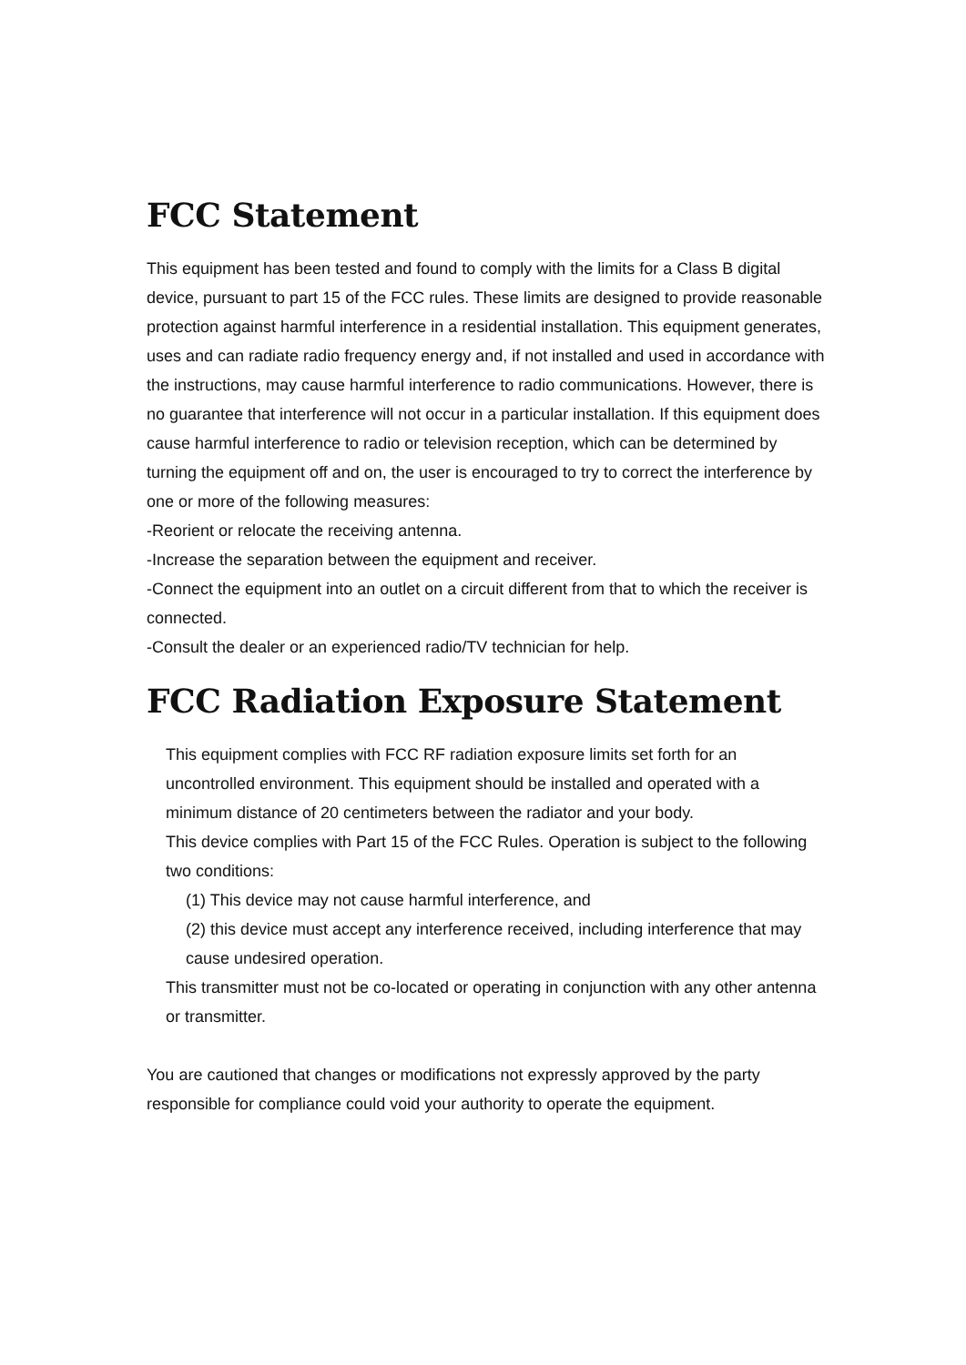FCC Statement
This equipment has been tested and found to comply with the limits for a Class B digital device, pursuant to part 15 of the FCC rules. These limits are designed to provide reasonable protection against harmful interference in a residential installation. This equipment generates, uses and can radiate radio frequency energy and, if not installed and used in accordance with the instructions, may cause harmful interference to radio communications. However, there is no guarantee that interference will not occur in a particular installation. If this equipment does cause harmful interference to radio or television reception, which can be determined by turning the equipment off and on, the user is encouraged to try to correct the interference by one or more of the following measures:
-Reorient or relocate the receiving antenna.
-Increase the separation between the equipment and receiver.
-Connect the equipment into an outlet on a circuit different from that to which the receiver is connected.
-Consult the dealer or an experienced radio/TV technician for help.
FCC Radiation Exposure Statement
This equipment complies with FCC RF radiation exposure limits set forth for an uncontrolled environment. This equipment should be installed and operated with a minimum distance of 20 centimeters between the radiator and your body.
This device complies with Part 15 of the FCC Rules. Operation is subject to the following two conditions:
(1) This device may not cause harmful interference, and
(2) this device must accept any interference received, including interference that may cause undesired operation.
This transmitter must not be co-located or operating in conjunction with any other antenna or transmitter.
You are cautioned that changes or modifications not expressly approved by the party responsible for compliance could void your authority to operate the equipment.